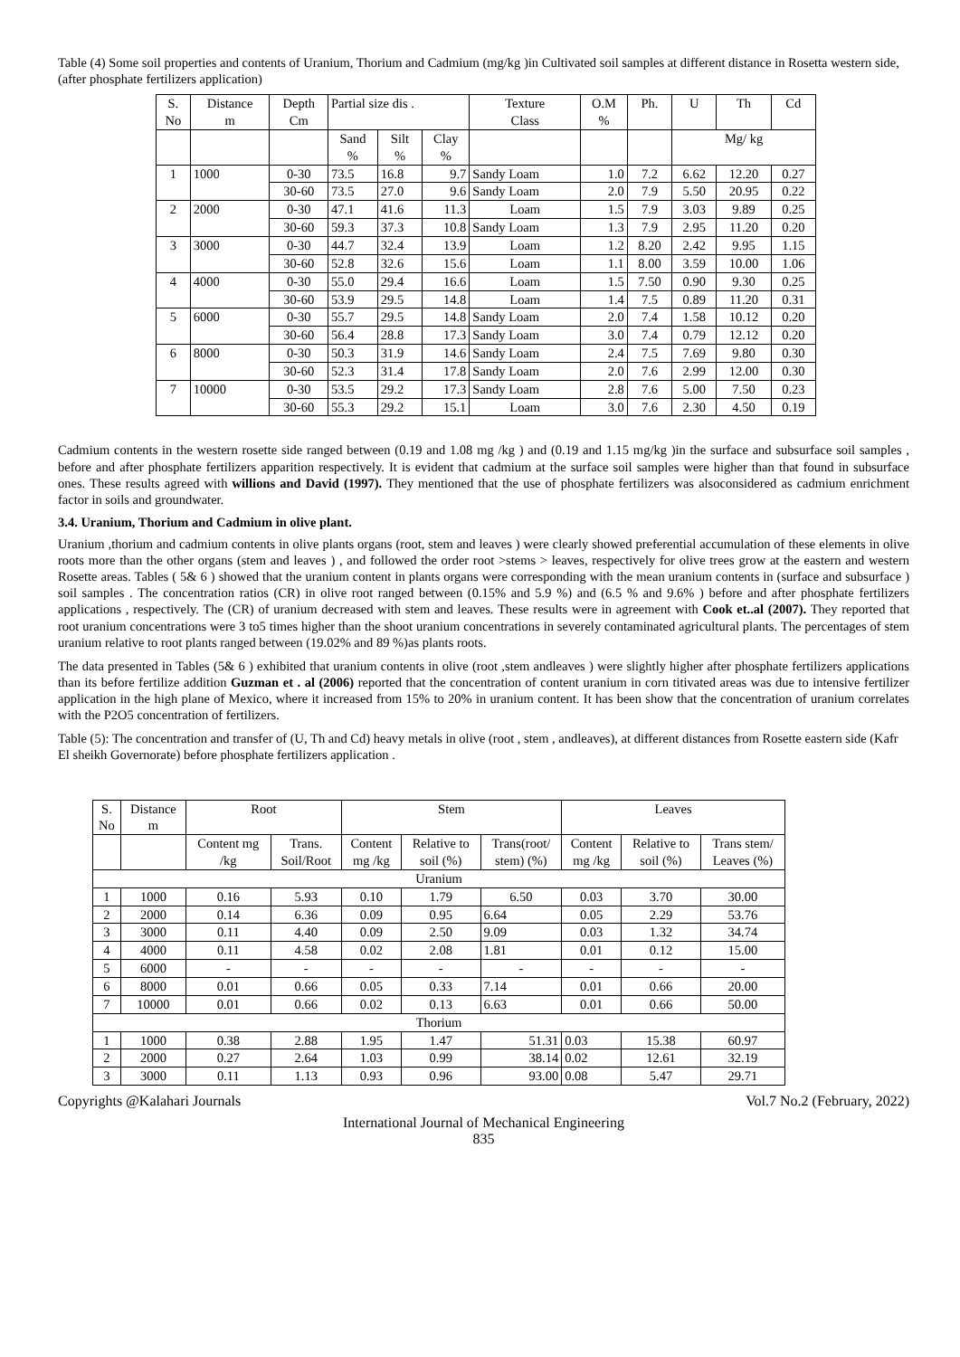Table (4) Some soil properties and contents of Uranium, Thorium and Cadmium (mg/kg )in Cultivated soil samples at different distance in Rosetta western side,(after phosphate fertilizers application)
| S. No | Distance m | Depth Cm | Partial size dis . | | | Texture Class | O.M % | Ph. | U | Th | Cd |
| --- | --- | --- | --- | --- | --- | --- | --- | --- | --- | --- | --- |
| | | | Sand % | Silt % | Clay % | | | | Mg/ kg | | |
| 1 | 1000 | 0-30 | 73.5 | 16.8 | 9.7 | Sandy Loam | 1.0 | 7.2 | 6.62 | 12.20 | 0.27 |
| | | 30-60 | 73.5 | 27.0 | 9.6 | Sandy Loam | 2.0 | 7.9 | 5.50 | 20.95 | 0.22 |
| 2 | 2000 | 0-30 | 47.1 | 41.6 | 11.3 | Loam | 1.5 | 7.9 | 3.03 | 9.89 | 0.25 |
| | | 30-60 | 59.3 | 37.3 | 10.8 | Sandy Loam | 1.3 | 7.9 | 2.95 | 11.20 | 0.20 |
| 3 | 3000 | 0-30 | 44.7 | 32.4 | 13.9 | Loam | 1.2 | 8.20 | 2.42 | 9.95 | 1.15 |
| | | 30-60 | 52.8 | 32.6 | 15.6 | Loam | 1.1 | 8.00 | 3.59 | 10.00 | 1.06 |
| 4 | 4000 | 0-30 | 55.0 | 29.4 | 16.6 | Loam | 1.5 | 7.50 | 0.90 | 9.30 | 0.25 |
| | | 30-60 | 53.9 | 29.5 | 14.8 | Loam | 1.4 | 7.5 | 0.89 | 11.20 | 0.31 |
| 5 | 6000 | 0-30 | 55.7 | 29.5 | 14.8 | Sandy Loam | 2.0 | 7.4 | 1.58 | 10.12 | 0.20 |
| | | 30-60 | 56.4 | 28.8 | 17.3 | Sandy Loam | 3.0 | 7.4 | 0.79 | 12.12 | 0.20 |
| 6 | 8000 | 0-30 | 50.3 | 31.9 | 14.6 | Sandy Loam | 2.4 | 7.5 | 7.69 | 9.80 | 0.30 |
| | | 30-60 | 52.3 | 31.4 | 17.8 | Sandy Loam | 2.0 | 7.6 | 2.99 | 12.00 | 0.30 |
| 7 | 10000 | 0-30 | 53.5 | 29.2 | 17.3 | Sandy Loam | 2.8 | 7.6 | 5.00 | 7.50 | 0.23 |
| | | 30-60 | 55.3 | 29.2 | 15.1 | Loam | 3.0 | 7.6 | 2.30 | 4.50 | 0.19 |
Cadmium contents in the western rosette side ranged between (0.19 and 1.08 mg /kg ) and (0.19 and 1.15 mg/kg )in the surface and subsurface soil samples , before and after phosphate fertilizers apparition respectively. It is evident that cadmium at the surface soil samples were higher than that found in subsurface ones. These results agreed with willions and David (1997). They mentioned that the use of phosphate fertilizers was alsoconsidered as cadmium enrichment factor in soils and groundwater.
3.4. Uranium, Thorium and Cadmium in olive plant.
Uranium ,thorium and cadmium contents in olive plants organs (root, stem and leaves ) were clearly showed preferential accumulation of these elements in olive roots more than the other organs (stem and leaves ) , and followed the order root >stems > leaves, respectively for olive trees grow at the eastern and western Rosette areas. Tables ( 5& 6 ) showed that the uranium content in plants organs were corresponding with the mean uranium contents in (surface and subsurface ) soil samples . The concentration ratios (CR) in olive root ranged between (0.15% and 5.9 %) and (6.5 % and 9.6% ) before and after phosphate fertilizers applications , respectively. The (CR) of uranium decreased with stem and leaves. These results were in agreement with Cook et..al (2007). They reported that root uranium concentrations were 3 to5 times higher than the shoot uranium concentrations in severely contaminated agricultural plants. The percentages of stem uranium relative to root plants ranged between (19.02% and 89 %)as plants roots.
The data presented in Tables (5& 6 ) exhibited that uranium contents in olive (root ,stem andleaves ) were slightly higher after phosphate fertilizers applications than its before fertilize addition Guzman et . al (2006) reported that the concentration of content uranium in corn titivated areas was due to intensive fertilizer application in the high plane of Mexico, where it increased from 15% to 20% in uranium content. It has been show that the concentration of uranium correlates with the P2O5 concentration of fertilizers.
Table (5): The concentration and transfer of (U, Th and Cd) heavy metals in olive (root , stem , andleaves), at different distances from Rosette eastern side (Kafr El sheikh Governorate) before phosphate fertilizers application .
| S. No | Distance m | Root | | Stem | | | Leaves | | |
| --- | --- | --- | --- | --- | --- | --- | --- | --- | --- |
| | | Content mg /kg | Trans. Soil/Root | Content mg /kg | Relative to soil (%) | Trans(root/ stem) (%) | Content mg /kg | Relative to soil (%) | Trans stem/ Leaves (%) |
| Uranium | | | | | | | | | |
| 1 | 1000 | 0.16 | 5.93 | 0.10 | 1.79 | 6.50 | 0.03 | 3.70 | 30.00 |
| 2 | 2000 | 0.14 | 6.36 | 0.09 | 0.95 | 6.64 | 0.05 | 2.29 | 53.76 |
| 3 | 3000 | 0.11 | 4.40 | 0.09 | 2.50 | 9.09 | 0.03 | 1.32 | 34.74 |
| 4 | 4000 | 0.11 | 4.58 | 0.02 | 2.08 | 1.81 | 0.01 | 0.12 | 15.00 |
| 5 | 6000 | - | - | - | - | - | - | - | - |
| 6 | 8000 | 0.01 | 0.66 | 0.05 | 0.33 | 7.14 | 0.01 | 0.66 | 20.00 |
| 7 | 10000 | 0.01 | 0.66 | 0.02 | 0.13 | 6.63 | 0.01 | 0.66 | 50.00 |
| Thorium | | | | | | | | | |
| 1 | 1000 | 0.38 | 2.88 | 1.95 | 1.47 | 51.31 | 0.03 | 15.38 | 60.97 |
| 2 | 2000 | 0.27 | 2.64 | 1.03 | 0.99 | 38.14 | 0.02 | 12.61 | 32.19 |
| 3 | 3000 | 0.11 | 1.13 | 0.93 | 0.96 | 93.00 | 0.08 | 5.47 | 29.71 |
Copyrights @Kalahari Journals Vol.7 No.2 (February, 2022)
International Journal of Mechanical Engineering
835